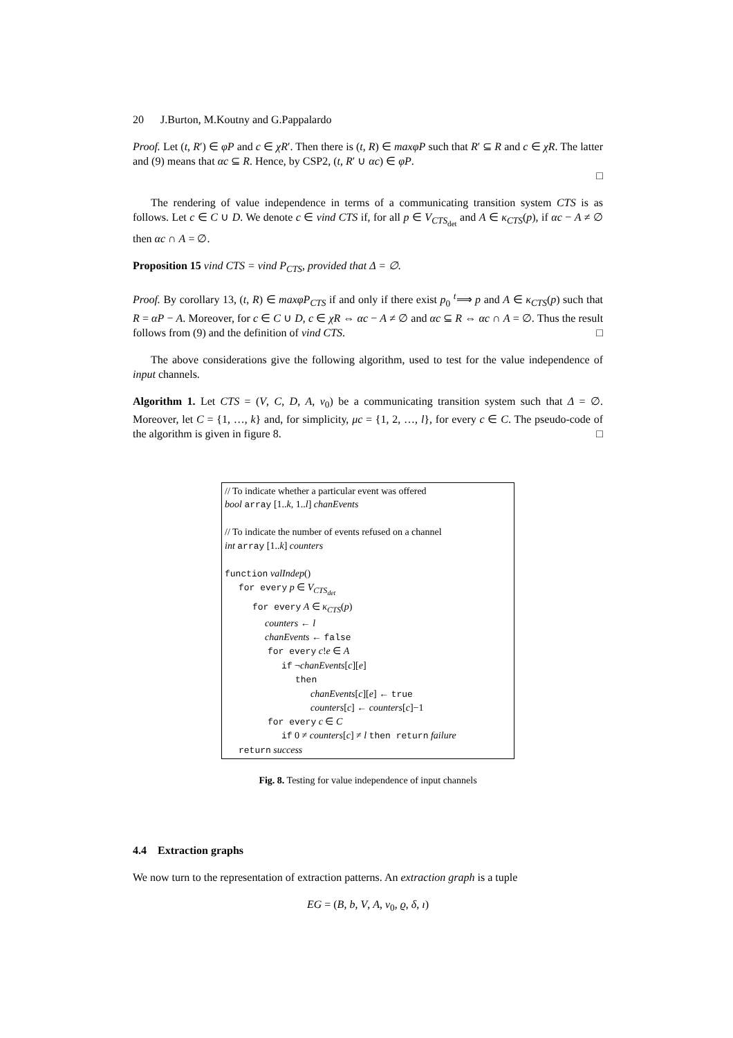20 J.Burton, M.Koutny and G.Pappalardo
Proof. Let (t, R′) ∈ φP and c ∈ χR′. Then there is (t, R) ∈ maxφP such that R′ ⊆ R and c ∈ χR. The latter and (9) means that αc ⊆ R. Hence, by CSP2, (t, R′ ∪ αc) ∈ φP.
□
The rendering of value independence in terms of a communicating transition system CTS is as follows. Let c ∈ C ∪ D. We denote c ∈ vind CTS if, for all p ∈ V<sub>CTS<sub>det</sub></sub> and A ∈ κ<sub>CTS</sub>(p), if αc − A ≠ ∅ then αc ∩ A = ∅.
Proposition 15 vind CTS = vind P<sub>CTS</sub>, provided that Δ = ∅.
Proof. By corollary 13, (t, R) ∈ maxφP<sub>CTS</sub> if and only if there exist p<sub>0</sub> <sup>t</sup>⟹ p and A ∈ κ<sub>CTS</sub>(p) such that R = αP − A. Moreover, for c ∈ C ∪ D, c ∈ χR ⇔ αc − A ≠ ∅ and αc ⊆ R ⇔ αc ∩ A = ∅. Thus the result follows from (9) and the definition of vind CTS. □
The above considerations give the following algorithm, used to test for the value independence of input channels.
Algorithm 1. Let CTS = (V, C, D, A, v<sub>0</sub>) be a communicating transition system such that Δ = ∅. Moreover, let C = {1, …, k} and, for simplicity, μc = {1, 2, …, l}, for every c ∈ C. The pseudo-code of the algorithm is given in figure 8. □
// To indicate whether a particular event was offered
bool array [1..k, 1..l] chanEvents
// To indicate the number of events refused on a channel
int array [1..k] counters
function valIndep()
for every p ∈ V<sub>CTS<sub>det</sub></sub>
for every A ∈ κ<sub>CTS</sub>(p)
counters ← l
chanEvents ← false
for every c!e ∈ A
if ¬chanEvents[c][e]
then
chanEvents[c][e] ← true
counters[c] ← counters[c]−1
for every c ∈ C
if 0 ≠ counters[c] ≠ l then return failure
return success
Fig. 8. Testing for value independence of input channels
4.4 Extraction graphs
We now turn to the representation of extraction patterns. An extraction graph is a tuple
EG = (B, b, V, A, v<sub>0</sub>, ϱ, δ, ı)